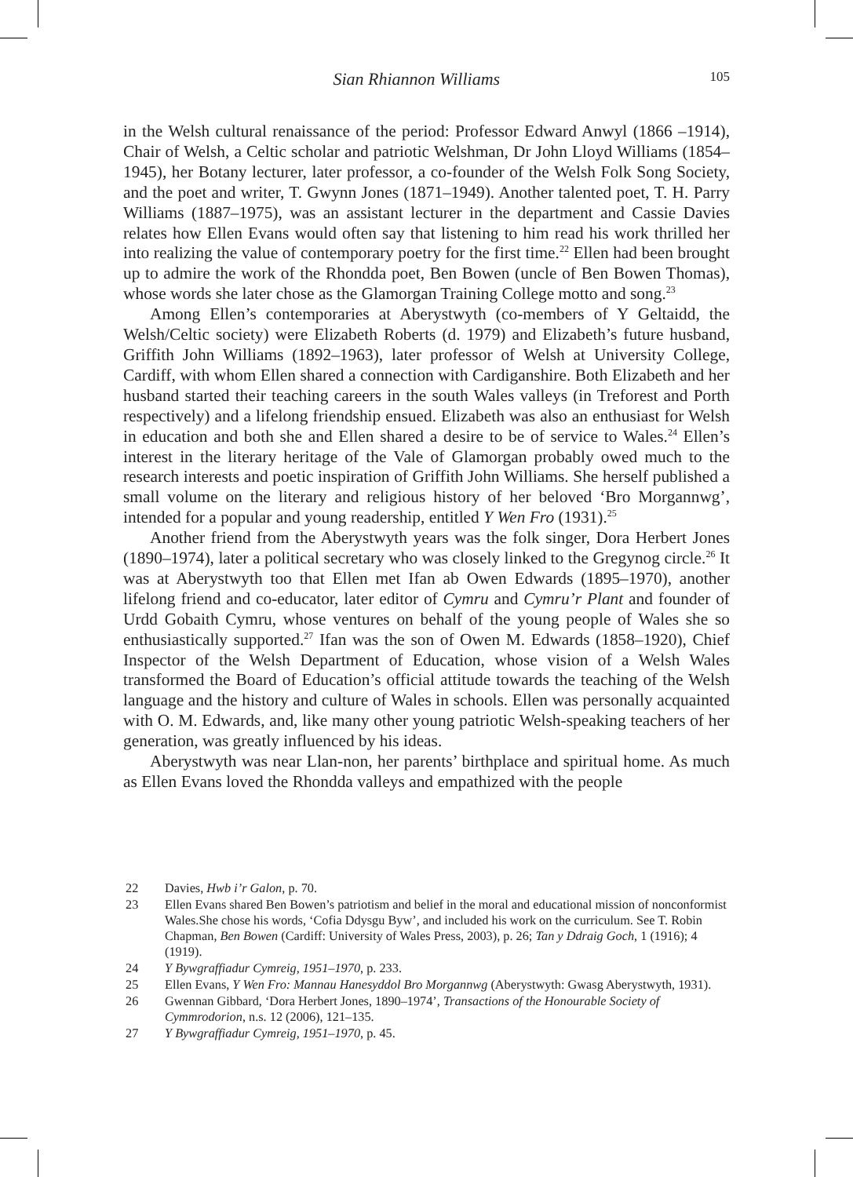Sian Rhiannon Williams 105
in the Welsh cultural renaissance of the period: Professor Edward Anwyl (1866 –1914), Chair of Welsh, a Celtic scholar and patriotic Welshman, Dr John Lloyd Williams (1854–1945), her Botany lecturer, later professor, a co-founder of the Welsh Folk Song Society, and the poet and writer, T. Gwynn Jones (1871–1949). Another talented poet, T. H. Parry Williams (1887–1975), was an assistant lecturer in the department and Cassie Davies relates how Ellen Evans would often say that listening to him read his work thrilled her into realizing the value of contemporary poetry for the first time.<sup>22</sup> Ellen had been brought up to admire the work of the Rhondda poet, Ben Bowen (uncle of Ben Bowen Thomas), whose words she later chose as the Glamorgan Training College motto and song.<sup>23</sup>
Among Ellen’s contemporaries at Aberystwyth (co-members of Y Geltaidd, the Welsh/Celtic society) were Elizabeth Roberts (d. 1979) and Elizabeth’s future husband, Griffith John Williams (1892–1963), later professor of Welsh at University College, Cardiff, with whom Ellen shared a connection with Cardiganshire. Both Elizabeth and her husband started their teaching careers in the south Wales valleys (in Treforest and Porth respectively) and a lifelong friendship ensued. Elizabeth was also an enthusiast for Welsh in education and both she and Ellen shared a desire to be of service to Wales.<sup>24</sup> Ellen’s interest in the literary heritage of the Vale of Glamorgan probably owed much to the research interests and poetic inspiration of Griffith John Williams. She herself published a small volume on the literary and religious history of her beloved ‘Bro Morgannwg’, intended for a popular and young readership, entitled Y Wen Fro (1931).<sup>25</sup>
Another friend from the Aberystwyth years was the folk singer, Dora Herbert Jones (1890–1974), later a political secretary who was closely linked to the Gregynog circle.<sup>26</sup> It was at Aberystwyth too that Ellen met Ifan ab Owen Edwards (1895–1970), another lifelong friend and co-educator, later editor of Cymru and Cymru’r Plant and founder of Urdd Gobaith Cymru, whose ventures on behalf of the young people of Wales she so enthusiastically supported.<sup>27</sup> Ifan was the son of Owen M. Edwards (1858–1920), Chief Inspector of the Welsh Department of Education, whose vision of a Welsh Wales transformed the Board of Education’s official attitude towards the teaching of the Welsh language and the history and culture of Wales in schools. Ellen was personally acquainted with O. M. Edwards, and, like many other young patriotic Welsh-speaking teachers of her generation, was greatly influenced by his ideas.
Aberystwyth was near Llan-non, her parents’ birthplace and spiritual home. As much as Ellen Evans loved the Rhondda valleys and empathized with the people
22 Davies, Hwb i’r Galon, p. 70.
23 Ellen Evans shared Ben Bowen’s patriotism and belief in the moral and educational mission of nonconformist Wales.She chose his words, ‘Cofia Ddysgu Byw’, and included his work on the curriculum. See T. Robin Chapman, Ben Bowen (Cardiff: University of Wales Press, 2003), p. 26; Tan y Ddraig Goch, 1 (1916); 4 (1919).
24 Y Bywgraffiadur Cymreig, 1951–1970, p. 233.
25 Ellen Evans, Y Wen Fro: Mannau Hanesyddol Bro Morgannwg (Aberystwyth: Gwasg Aberystwyth, 1931).
26 Gwennan Gibbard, ‘Dora Herbert Jones, 1890–1974’, Transactions of the Honourable Society of Cymmrodorion, n.s. 12 (2006), 121–135.
27 Y Bywgraffiadur Cymreig, 1951–1970, p. 45.